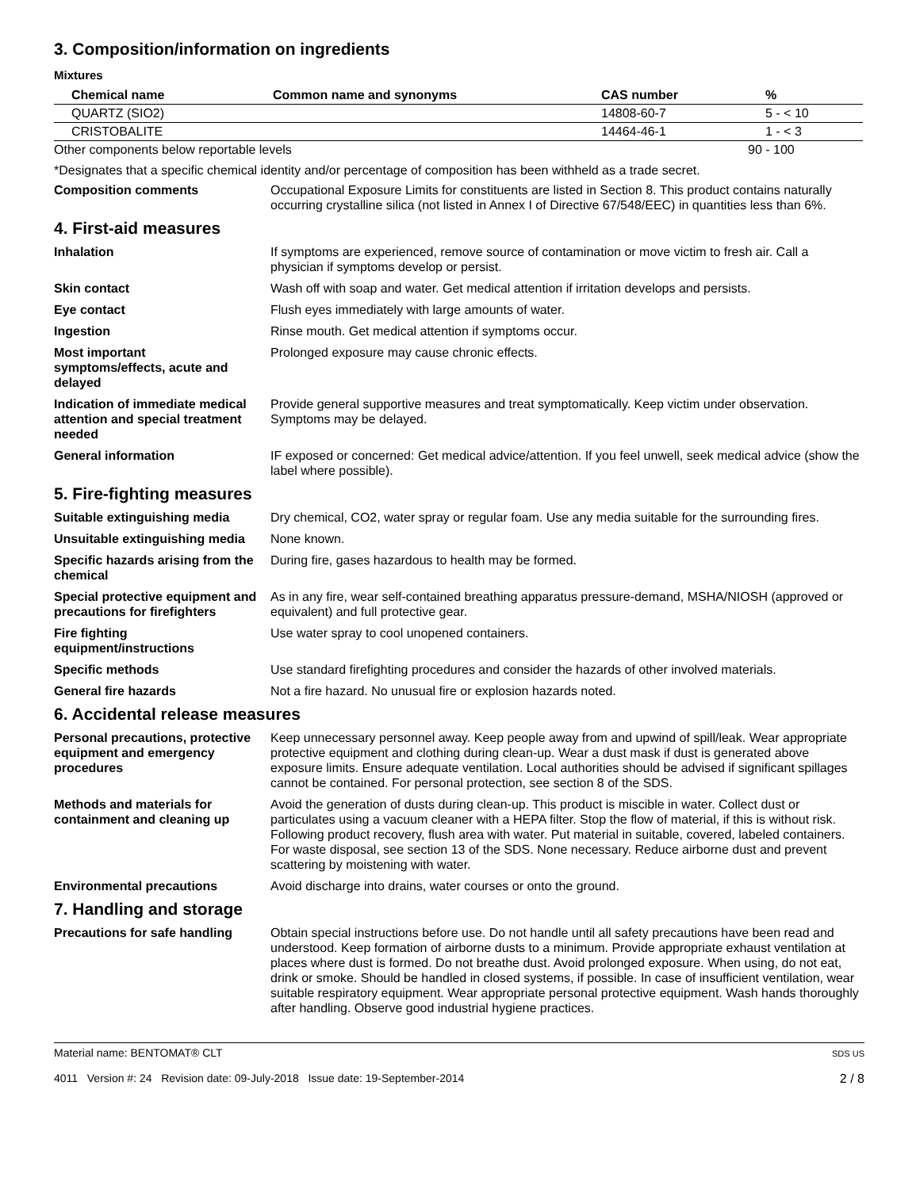3. Composition/information on ingredients
Mixtures
| Chemical name | Common name and synonyms | CAS number | % |
| --- | --- | --- | --- |
| QUARTZ (SIO2) | | 14808-60-7 | 5 - < 10 |
| CRISTOBALITE | | 14464-46-1 | 1 - < 3 |
| Other components below reportable levels | | | 90 - 100 |
*Designates that a specific chemical identity and/or percentage of composition has been withheld as a trade secret.
Composition comments Occupational Exposure Limits for constituents are listed in Section 8. This product contains naturally occurring crystalline silica (not listed in Annex I of Directive 67/548/EEC) in quantities less than 6%.
4. First-aid measures
Inhalation If symptoms are experienced, remove source of contamination or move victim to fresh air. Call a physician if symptoms develop or persist.
Skin contact Wash off with soap and water. Get medical attention if irritation develops and persists.
Eye contact Flush eyes immediately with large amounts of water.
Ingestion Rinse mouth. Get medical attention if symptoms occur.
Most important
symptoms/effects, acute and delayed
Prolonged exposure may cause chronic effects.
Indication of immediate medical attention and special treatment needed
Provide general supportive measures and treat symptomatically. Keep victim under observation. Symptoms may be delayed.
General information IF exposed or concerned: Get medical advice/attention. If you feel unwell, seek medical advice (show the label where possible).
5. Fire-fighting measures
Suitable extinguishing media Dry chemical, CO2, water spray or regular foam. Use any media suitable for the surrounding fires.
Unsuitable extinguishing media
None known.
Specific hazards arising from the chemical
During fire, gases hazardous to health may be formed.
Special protective equipment and precautions for firefighters
As in any fire, wear self-contained breathing apparatus pressure-demand, MSHA/NIOSH (approved or equivalent) and full protective gear.
Fire fighting
equipment/instructions
Use water spray to cool unopened containers.
Specific methods Use standard firefighting procedures and consider the hazards of other involved materials.
General fire hazards Not a fire hazard. No unusual fire or explosion hazards noted.
6. Accidental release measures
Personal precautions, protective equipment and emergency procedures
Keep unnecessary personnel away. Keep people away from and upwind of spill/leak. Wear appropriate protective equipment and clothing during clean-up. Wear a dust mask if dust is generated above exposure limits. Ensure adequate ventilation. Local authorities should be advised if significant spillages cannot be contained. For personal protection, see section 8 of the SDS.
Methods and materials for containment and cleaning up
Avoid the generation of dusts during clean-up. This product is miscible in water. Collect dust or particulates using a vacuum cleaner with a HEPA filter. Stop the flow of material, if this is without risk. Following product recovery, flush area with water. Put material in suitable, covered, labeled containers. For waste disposal, see section 13 of the SDS. None necessary. Reduce airborne dust and prevent scattering by moistening with water.
Environmental precautions Avoid discharge into drains, water courses or onto the ground.
7. Handling and storage
Precautions for safe handling
Obtain special instructions before use. Do not handle until all safety precautions have been read and understood. Keep formation of airborne dusts to a minimum. Provide appropriate exhaust ventilation at places where dust is formed. Do not breathe dust. Avoid prolonged exposure. When using, do not eat, drink or smoke. Should be handled in closed systems, if possible. In case of insufficient ventilation, wear suitable respiratory equipment. Wear appropriate personal protective equipment. Wash hands thoroughly after handling. Observe good industrial hygiene practices.
Material name: BENTOMAT® CLT
4011 Version #: 24 Revision date: 09-July-2018 Issue date: 19-September-2014
SDS US
2 / 8